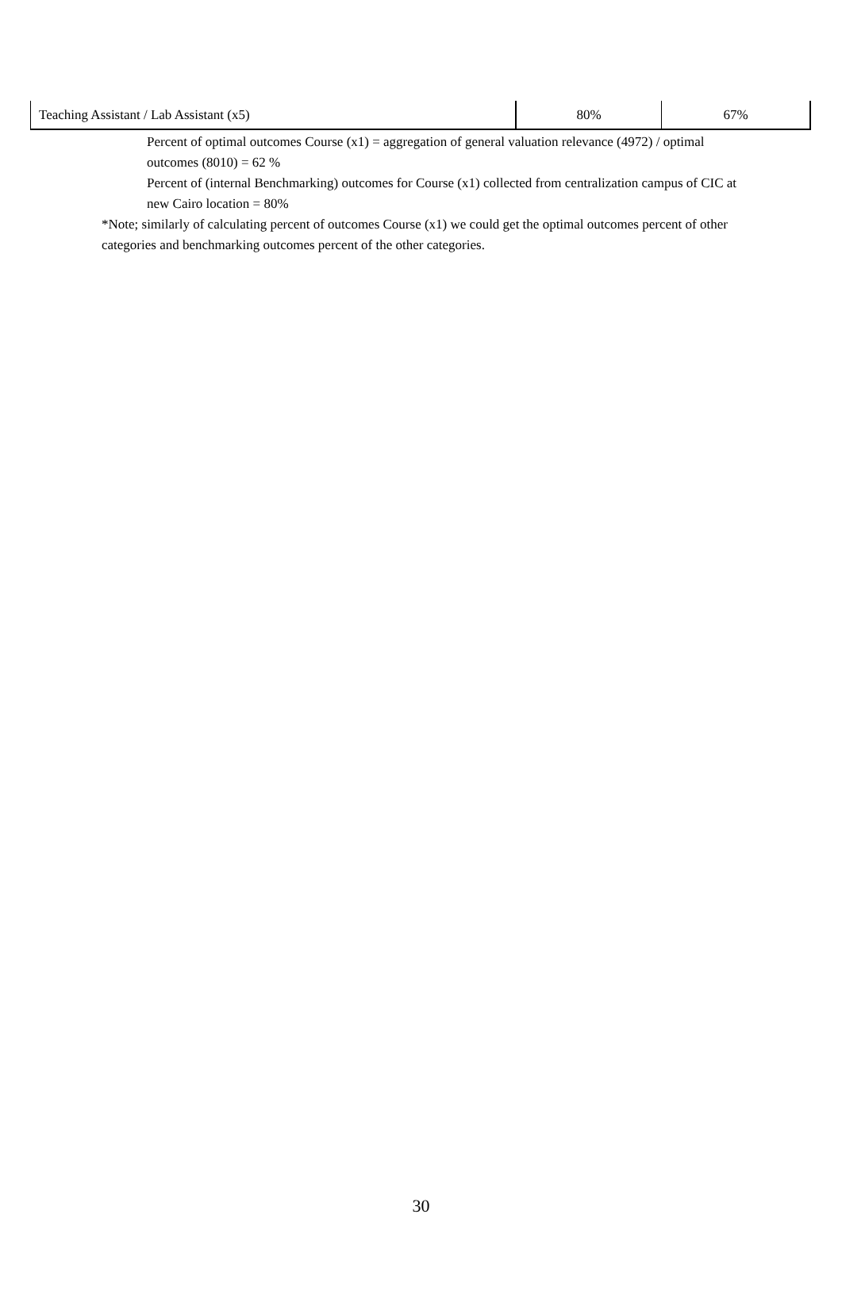| Teaching Assistant / Lab Assistant (x5) | 80% | 67% |
Percent of optimal outcomes Course (x1) = aggregation of general valuation relevance (4972) / optimal outcomes (8010) = 62 %
Percent of (internal Benchmarking) outcomes for Course (x1) collected from centralization campus of CIC at new Cairo location = 80%
*Note; similarly of calculating percent of outcomes Course (x1) we could get the optimal outcomes percent of other categories and benchmarking outcomes percent of the other categories.
30